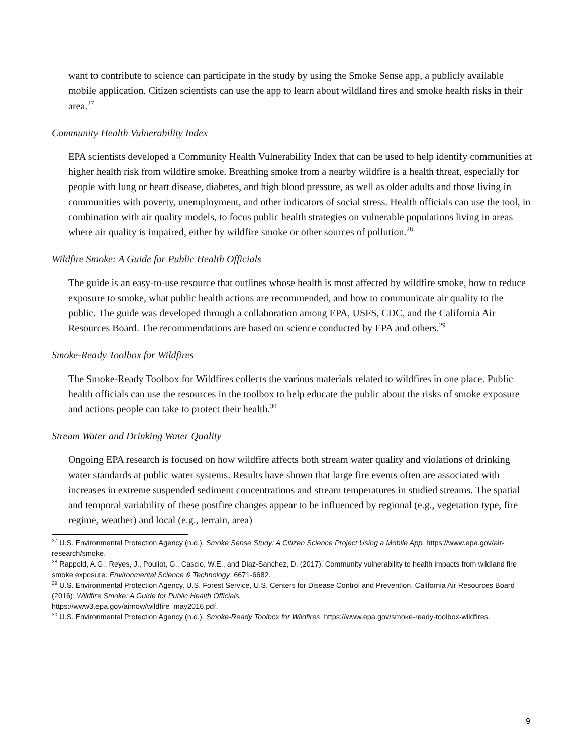want to contribute to science can participate in the study by using the Smoke Sense app, a publicly available mobile application. Citizen scientists can use the app to learn about wildland fires and smoke health risks in their area.<sup>27</sup>
Community Health Vulnerability Index
EPA scientists developed a Community Health Vulnerability Index that can be used to help identify communities at higher health risk from wildfire smoke. Breathing smoke from a nearby wildfire is a health threat, especially for people with lung or heart disease, diabetes, and high blood pressure, as well as older adults and those living in communities with poverty, unemployment, and other indicators of social stress. Health officials can use the tool, in combination with air quality models, to focus public health strategies on vulnerable populations living in areas where air quality is impaired, either by wildfire smoke or other sources of pollution.<sup>28</sup>
Wildfire Smoke: A Guide for Public Health Officials
The guide is an easy-to-use resource that outlines whose health is most affected by wildfire smoke, how to reduce exposure to smoke, what public health actions are recommended, and how to communicate air quality to the public. The guide was developed through a collaboration among EPA, USFS, CDC, and the California Air Resources Board. The recommendations are based on science conducted by EPA and others.<sup>29</sup>
Smoke-Ready Toolbox for Wildfires
The Smoke-Ready Toolbox for Wildfires collects the various materials related to wildfires in one place. Public health officials can use the resources in the toolbox to help educate the public about the risks of smoke exposure and actions people can take to protect their health.<sup>30</sup>
Stream Water and Drinking Water Quality
Ongoing EPA research is focused on how wildfire affects both stream water quality and violations of drinking water standards at public water systems. Results have shown that large fire events often are associated with increases in extreme suspended sediment concentrations and stream temperatures in studied streams. The spatial and temporal variability of these postfire changes appear to be influenced by regional (e.g., vegetation type, fire regime, weather) and local (e.g., terrain, area)
<sup>27</sup> U.S. Environmental Protection Agency (n.d.). Smoke Sense Study: A Citizen Science Project Using a Mobile App. https://www.epa.gov/air-research/smoke.
<sup>28</sup> Rappold, A.G., Reyes, J., Pouliot, G., Cascio, W.E., and Diaz-Sanchez, D. (2017). Community vulnerability to health impacts from wildland fire smoke exposure. Environmental Science & Technology, 6671-6682.
<sup>29</sup> U.S. Environmental Protection Agency, U.S. Forest Service, U.S. Centers for Disease Control and Prevention, California Air Resources Board (2016). Wildfire Smoke: A Guide for Public Health Officials.
https://www3.epa.gov/airnow/wildfire_may2016.pdf.
<sup>30</sup> U.S. Environmental Protection Agency (n.d.). Smoke-Ready Toolbox for Wildfires. https://www.epa.gov/smoke-ready-toolbox-wildfires.
9